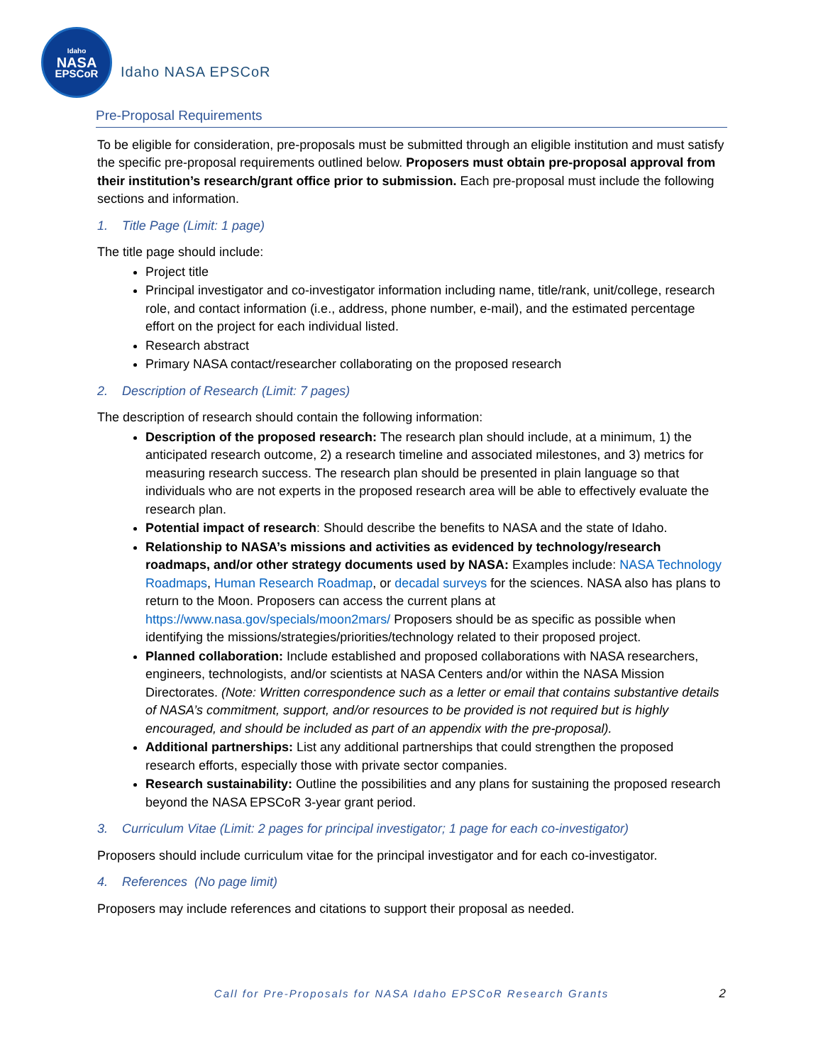Idaho
NASA
EPSCoR
Idaho NASA EPSCoR
Pre-Proposal Requirements
To be eligible for consideration, pre-proposals must be submitted through an eligible institution and must satisfy the specific pre-proposal requirements outlined below. Proposers must obtain pre-proposal approval from their institution’s research/grant office prior to submission. Each pre-proposal must include the following sections and information.
1. Title Page (Limit: 1 page)
The title page should include:
Project title
Principal investigator and co-investigator information including name, title/rank, unit/college, research role, and contact information (i.e., address, phone number, e-mail), and the estimated percentage effort on the project for each individual listed.
Research abstract
Primary NASA contact/researcher collaborating on the proposed research
2. Description of Research (Limit: 7 pages)
The description of research should contain the following information:
Description of the proposed research: The research plan should include, at a minimum, 1) the anticipated research outcome, 2) a research timeline and associated milestones, and 3) metrics for measuring research success. The research plan should be presented in plain language so that individuals who are not experts in the proposed research area will be able to effectively evaluate the research plan.
Potential impact of research: Should describe the benefits to NASA and the state of Idaho.
Relationship to NASA’s missions and activities as evidenced by technology/research roadmaps, and/or other strategy documents used by NASA: Examples include: NASA Technology Roadmaps, Human Research Roadmap, or decadal surveys for the sciences. NASA also has plans to return to the Moon. Proposers can access the current plans at https://www.nasa.gov/specials/moon2mars/ Proposers should be as specific as possible when identifying the missions/strategies/priorities/technology related to their proposed project.
Planned collaboration: Include established and proposed collaborations with NASA researchers, engineers, technologists, and/or scientists at NASA Centers and/or within the NASA Mission Directorates. (Note: Written correspondence such as a letter or email that contains substantive details of NASA’s commitment, support, and/or resources to be provided is not required but is highly encouraged, and should be included as part of an appendix with the pre-proposal).
Additional partnerships: List any additional partnerships that could strengthen the proposed research efforts, especially those with private sector companies.
Research sustainability: Outline the possibilities and any plans for sustaining the proposed research beyond the NASA EPSCoR 3-year grant period.
3. Curriculum Vitae (Limit: 2 pages for principal investigator; 1 page for each co-investigator)
Proposers should include curriculum vitae for the principal investigator and for each co-investigator.
4. References (No page limit)
Proposers may include references and citations to support their proposal as needed.
Call for Pre-Proposals for NASA Idaho EPSCoR Research Grants 2